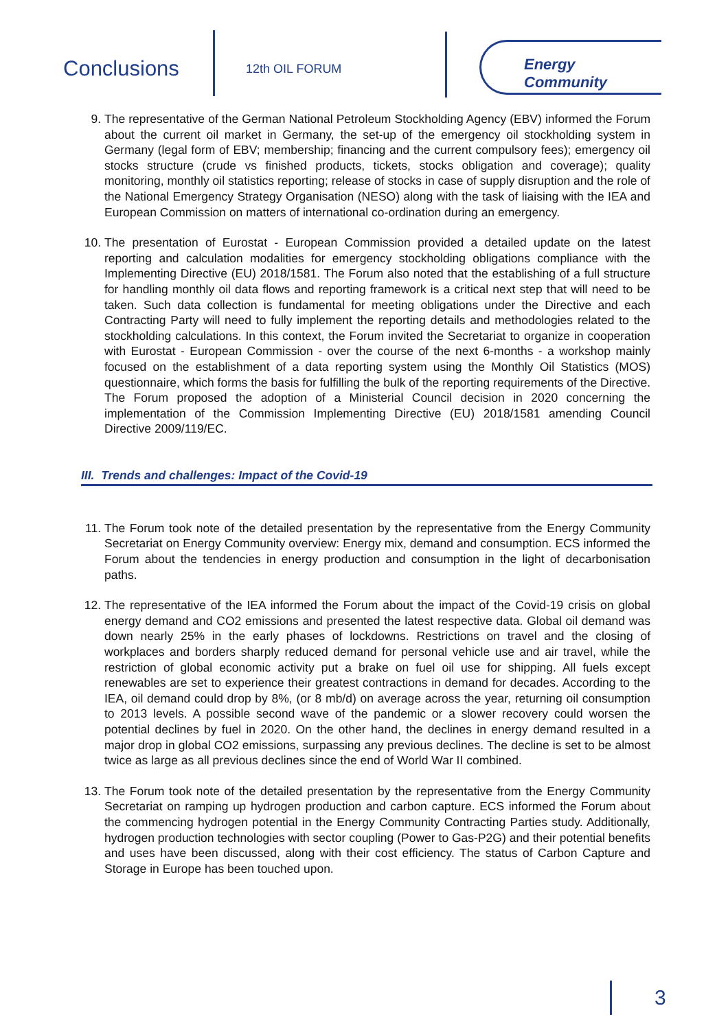Conclusions 12th OIL FORUM
Energy Community
9. The representative of the German National Petroleum Stockholding Agency (EBV) informed the Forum about the current oil market in Germany, the set-up of the emergency oil stockholding system in Germany (legal form of EBV; membership; financing and the current compulsory fees); emergency oil stocks structure (crude vs finished products, tickets, stocks obligation and coverage); quality monitoring, monthly oil statistics reporting; release of stocks in case of supply disruption and the role of the National Emergency Strategy Organisation (NESO) along with the task of liaising with the IEA and European Commission on matters of international co-ordination during an emergency.
10. The presentation of Eurostat - European Commission provided a detailed update on the latest reporting and calculation modalities for emergency stockholding obligations compliance with the Implementing Directive (EU) 2018/1581. The Forum also noted that the establishing of a full structure for handling monthly oil data flows and reporting framework is a critical next step that will need to be taken. Such data collection is fundamental for meeting obligations under the Directive and each Contracting Party will need to fully implement the reporting details and methodologies related to the stockholding calculations. In this context, the Forum invited the Secretariat to organize in cooperation with Eurostat - European Commission - over the course of the next 6-months - a workshop mainly focused on the establishment of a data reporting system using the Monthly Oil Statistics (MOS) questionnaire, which forms the basis for fulfilling the bulk of the reporting requirements of the Directive. The Forum proposed the adoption of a Ministerial Council decision in 2020 concerning the implementation of the Commission Implementing Directive (EU) 2018/1581 amending Council Directive 2009/119/EC.
III. Trends and challenges: Impact of the Covid-19
11. The Forum took note of the detailed presentation by the representative from the Energy Community Secretariat on Energy Community overview: Energy mix, demand and consumption. ECS informed the Forum about the tendencies in energy production and consumption in the light of decarbonisation paths.
12. The representative of the IEA informed the Forum about the impact of the Covid-19 crisis on global energy demand and CO2 emissions and presented the latest respective data. Global oil demand was down nearly 25% in the early phases of lockdowns. Restrictions on travel and the closing of workplaces and borders sharply reduced demand for personal vehicle use and air travel, while the restriction of global economic activity put a brake on fuel oil use for shipping. All fuels except renewables are set to experience their greatest contractions in demand for decades. According to the IEA, oil demand could drop by 8%, (or 8 mb/d) on average across the year, returning oil consumption to 2013 levels. A possible second wave of the pandemic or a slower recovery could worsen the potential declines by fuel in 2020. On the other hand, the declines in energy demand resulted in a major drop in global CO2 emissions, surpassing any previous declines. The decline is set to be almost twice as large as all previous declines since the end of World War II combined.
13. The Forum took note of the detailed presentation by the representative from the Energy Community Secretariat on ramping up hydrogen production and carbon capture. ECS informed the Forum about the commencing hydrogen potential in the Energy Community Contracting Parties study. Additionally, hydrogen production technologies with sector coupling (Power to Gas-P2G) and their potential benefits and uses have been discussed, along with their cost efficiency. The status of Carbon Capture and Storage in Europe has been touched upon.
3